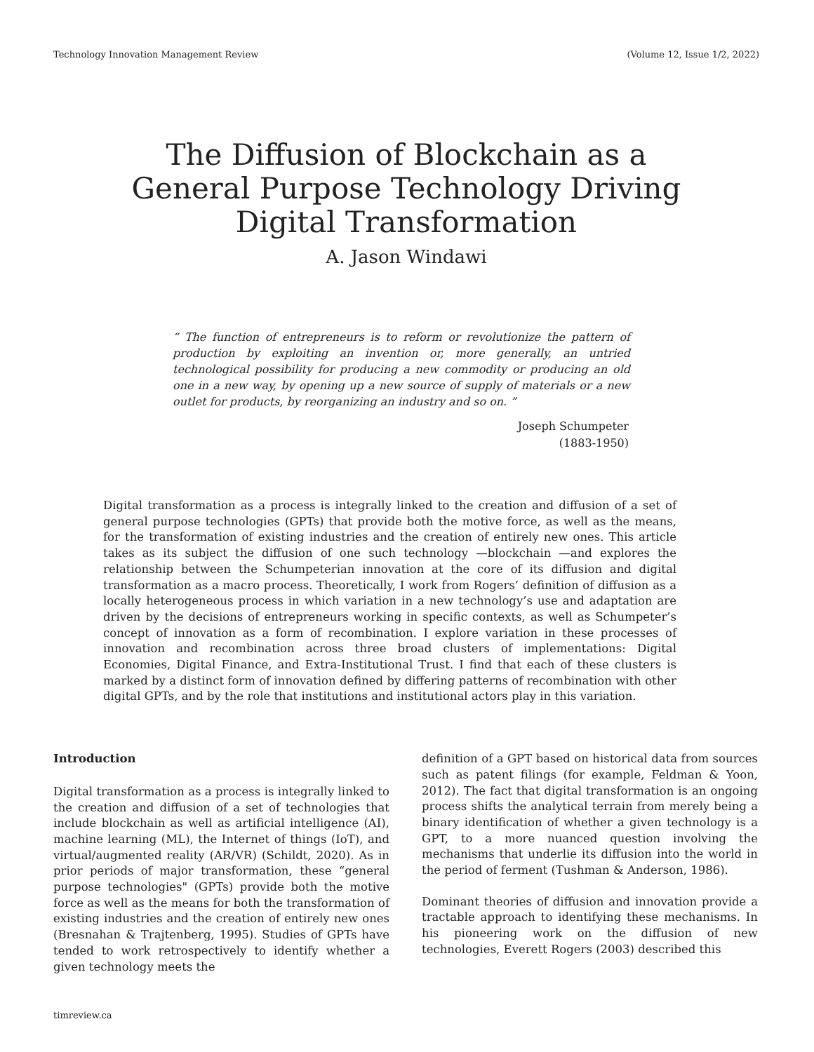Technology Innovation Management Review (Volume 12, Issue 1/2, 2022)
The Diffusion of Blockchain as a
General Purpose Technology Driving
Digital Transformation
A. Jason Windawi
“ The function of entrepreneurs is to reform or revolutionize the pattern of production by exploiting an invention or, more generally, an untried technological possibility for producing a new commodity or producing an old one in a new way, by opening up a new source of supply of materials or a new outlet for products, by reorganizing an industry and so on. ”
Joseph Schumpeter
(1883-1950)
Digital transformation as a process is integrally linked to the creation and diffusion of a set of general purpose technologies (GPTs) that provide both the motive force, as well as the means, for the transformation of existing industries and the creation of entirely new ones. This article takes as its subject the diffusion of one such technology —blockchain —and explores the relationship between the Schumpeterian innovation at the core of its diffusion and digital transformation as a macro process. Theoretically, I work from Rogers’ definition of diffusion as a locally heterogeneous process in which variation in a new technology’s use and adaptation are driven by the decisions of entrepreneurs working in specific contexts, as well as Schumpeter’s concept of innovation as a form of recombination. I explore variation in these processes of innovation and recombination across three broad clusters of implementations: Digital Economies, Digital Finance, and Extra-Institutional Trust. I find that each of these clusters is marked by a distinct form of innovation defined by differing patterns of recombination with other digital GPTs, and by the role that institutions and institutional actors play in this variation.
Introduction
Digital transformation as a process is integrally linked to the creation and diffusion of a set of technologies that include blockchain as well as artificial intelligence (AI), machine learning (ML), the Internet of things (IoT), and virtual/augmented reality (AR/VR) (Schildt, 2020). As in prior periods of major transformation, these “general purpose technologies" (GPTs) provide both the motive force as well as the means for both the transformation of existing industries and the creation of entirely new ones (Bresnahan & Trajtenberg, 1995). Studies of GPTs have tended to work retrospectively to identify whether a given technology meets the
definition of a GPT based on historical data from sources such as patent filings (for example, Feldman & Yoon, 2012). The fact that digital transformation is an ongoing process shifts the analytical terrain from merely being a binary identification of whether a given technology is a GPT, to a more nuanced question involving the mechanisms that underlie its diffusion into the world in the period of ferment (Tushman & Anderson, 1986).
Dominant theories of diffusion and innovation provide a tractable approach to identifying these mechanisms. In his pioneering work on the diffusion of new technologies, Everett Rogers (2003) described this
timreview.ca